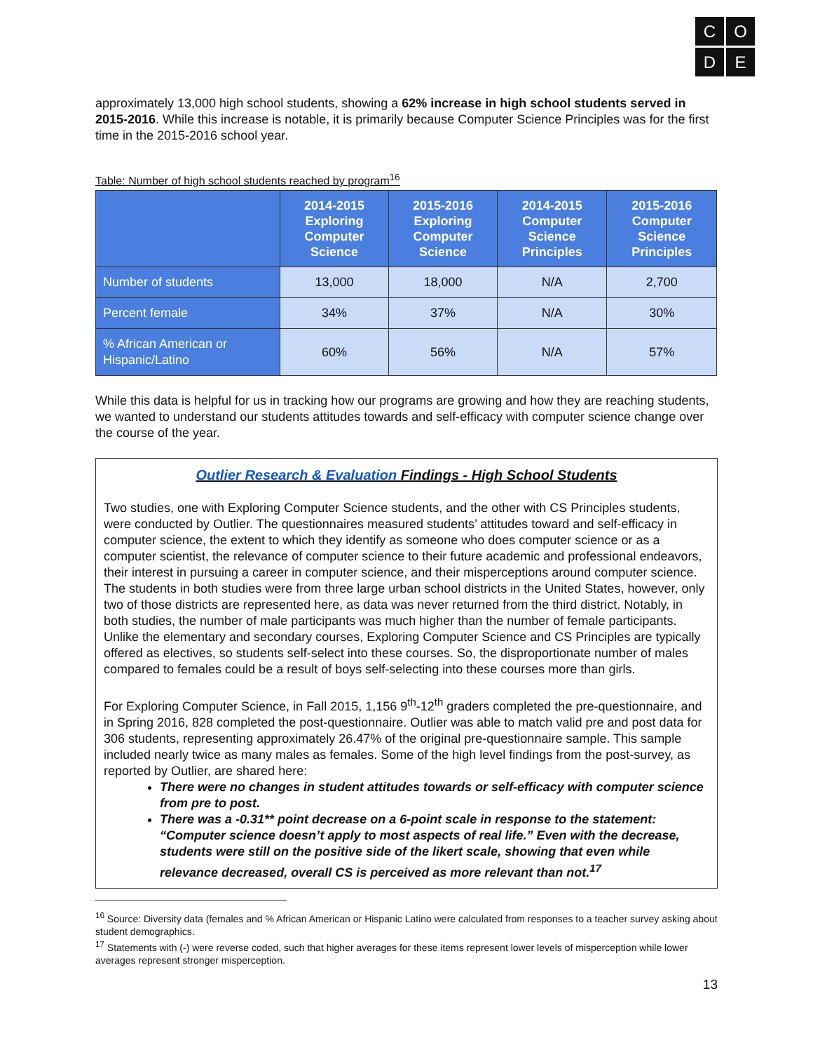C
O
D
E
approximately 13,000 high school students, showing a 62% increase in high school students served in 2015-2016. While this increase is notable, it is primarily because Computer Science Principles was for the first time in the 2015-2016 school year.
Table: Number of high school students reached by program<sup>16</sup>
| | 2014-2015 Exploring Computer Science | 2015-2016 Exploring Computer Science | 2014-2015 Computer Science Principles | 2015-2016 Computer Science Principles |
| --- | --- | --- | --- | --- |
| Number of students | 13,000 | 18,000 | N/A | 2,700 |
| Percent female | 34% | 37% | N/A | 30% |
| % African American or Hispanic/Latino | 60% | 56% | N/A | 57% |
While this data is helpful for us in tracking how our programs are growing and how they are reaching students, we wanted to understand our students attitudes towards and self-efficacy with computer science change over the course of the year.
Outlier Research & Evaluation Findings - High School Students
Two studies, one with Exploring Computer Science students, and the other with CS Principles students, were conducted by Outlier. The questionnaires measured students’ attitudes toward and self-efficacy in computer science, the extent to which they identify as someone who does computer science or as a computer scientist, the relevance of computer science to their future academic and professional endeavors, their interest in pursuing a career in computer science, and their misperceptions around computer science. The students in both studies were from three large urban school districts in the United States, however, only two of those districts are represented here, as data was never returned from the third district. Notably, in both studies, the number of male participants was much higher than the number of female participants. Unlike the elementary and secondary courses, Exploring Computer Science and CS Principles are typically offered as electives, so students self-select into these courses. So, the disproportionate number of males compared to females could be a result of boys self-selecting into these courses more than girls.
For Exploring Computer Science, in Fall 2015, 1,156 9<sup>th</sup>-12<sup>th</sup> graders completed the pre-questionnaire, and in Spring 2016, 828 completed the post-questionnaire. Outlier was able to match valid pre and post data for 306 students, representing approximately 26.47% of the original pre-questionnaire sample. This sample included nearly twice as many males as females. Some of the high level findings from the post-survey, as reported by Outlier, are shared here:
There were no changes in student attitudes towards or self-efficacy with computer science from pre to post.
There was a -0.31** point decrease on a 6-point scale in response to the statement: “Computer science doesn’t apply to most aspects of real life.” Even with the decrease, students were still on the positive side of the likert scale, showing that even while relevance decreased, overall CS is perceived as more relevant than not.<sup>17</sup>
<sup>16</sup> Source: Diversity data (females and % African American or Hispanic Latino were calculated from responses to a teacher survey asking about student demographics.
<sup>17</sup> Statements with (-) were reverse coded, such that higher averages for these items represent lower levels of misperception while lower averages represent stronger misperception.
13